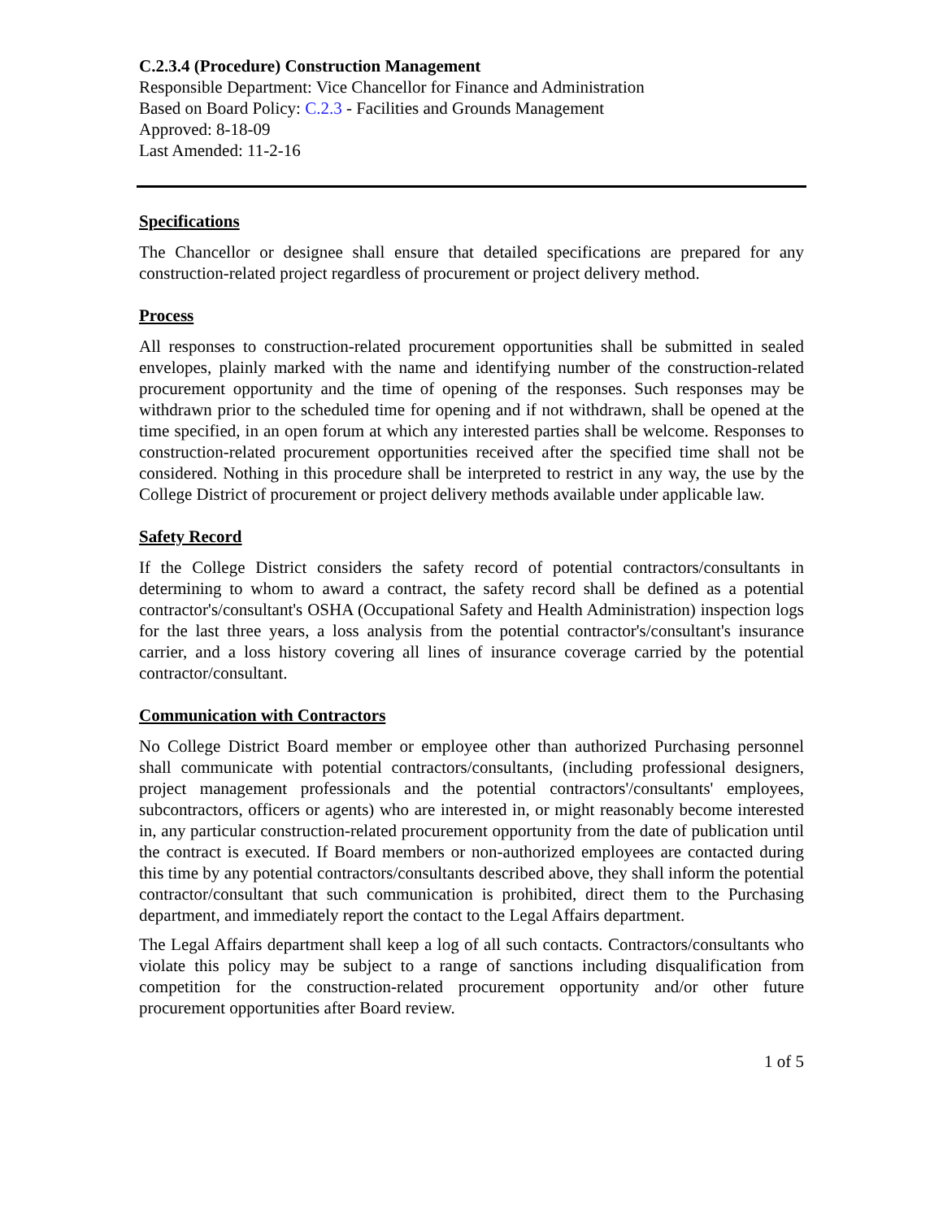C.2.3.4 (Procedure) Construction Management
Responsible Department: Vice Chancellor for Finance and Administration
Based on Board Policy: C.2.3 - Facilities and Grounds Management
Approved: 8-18-09
Last Amended: 11-2-16
Specifications
The Chancellor or designee shall ensure that detailed specifications are prepared for any construction-related project regardless of procurement or project delivery method.
Process
All responses to construction-related procurement opportunities shall be submitted in sealed envelopes, plainly marked with the name and identifying number of the construction-related procurement opportunity and the time of opening of the responses. Such responses may be withdrawn prior to the scheduled time for opening and if not withdrawn, shall be opened at the time specified, in an open forum at which any interested parties shall be welcome. Responses to construction-related procurement opportunities received after the specified time shall not be considered. Nothing in this procedure shall be interpreted to restrict in any way, the use by the College District of procurement or project delivery methods available under applicable law.
Safety Record
If the College District considers the safety record of potential contractors/consultants in determining to whom to award a contract, the safety record shall be defined as a potential contractor's/consultant's OSHA (Occupational Safety and Health Administration) inspection logs for the last three years, a loss analysis from the potential contractor's/consultant's insurance carrier, and a loss history covering all lines of insurance coverage carried by the potential contractor/consultant.
Communication with Contractors
No College District Board member or employee other than authorized Purchasing personnel shall communicate with potential contractors/consultants, (including professional designers, project management professionals and the potential contractors'/consultants' employees, subcontractors, officers or agents) who are interested in, or might reasonably become interested in, any particular construction-related procurement opportunity from the date of publication until the contract is executed. If Board members or non-authorized employees are contacted during this time by any potential contractors/consultants described above, they shall inform the potential contractor/consultant that such communication is prohibited, direct them to the Purchasing department, and immediately report the contact to the Legal Affairs department.
The Legal Affairs department shall keep a log of all such contacts. Contractors/consultants who violate this policy may be subject to a range of sanctions including disqualification from competition for the construction-related procurement opportunity and/or other future procurement opportunities after Board review.
1 of 5